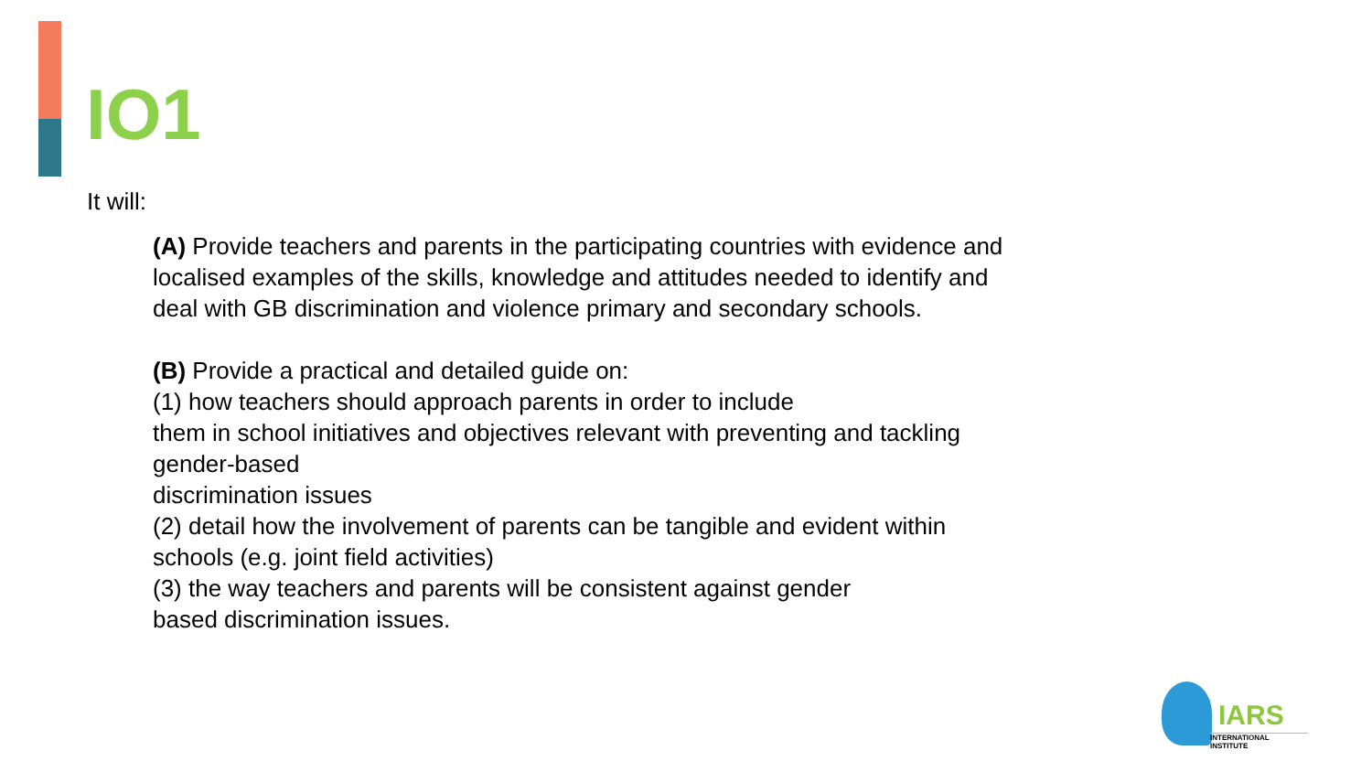IO1
It will:
(A) Provide teachers and parents in the participating countries with evidence and localised examples of the skills, knowledge and attitudes needed to identify and deal with GB discrimination and violence primary and secondary schools.
(B) Provide a practical and detailed guide on:
(1) how teachers should approach parents in order to include
them in school initiatives and objectives relevant with preventing and tackling gender-based
discrimination issues
(2) detail how the involvement of parents can be tangible and evident within schools (e.g. joint field activities)
(3) the way teachers and parents will be consistent against gender
based discrimination issues.
IARS
INTERNATIONAL INSTITUTE